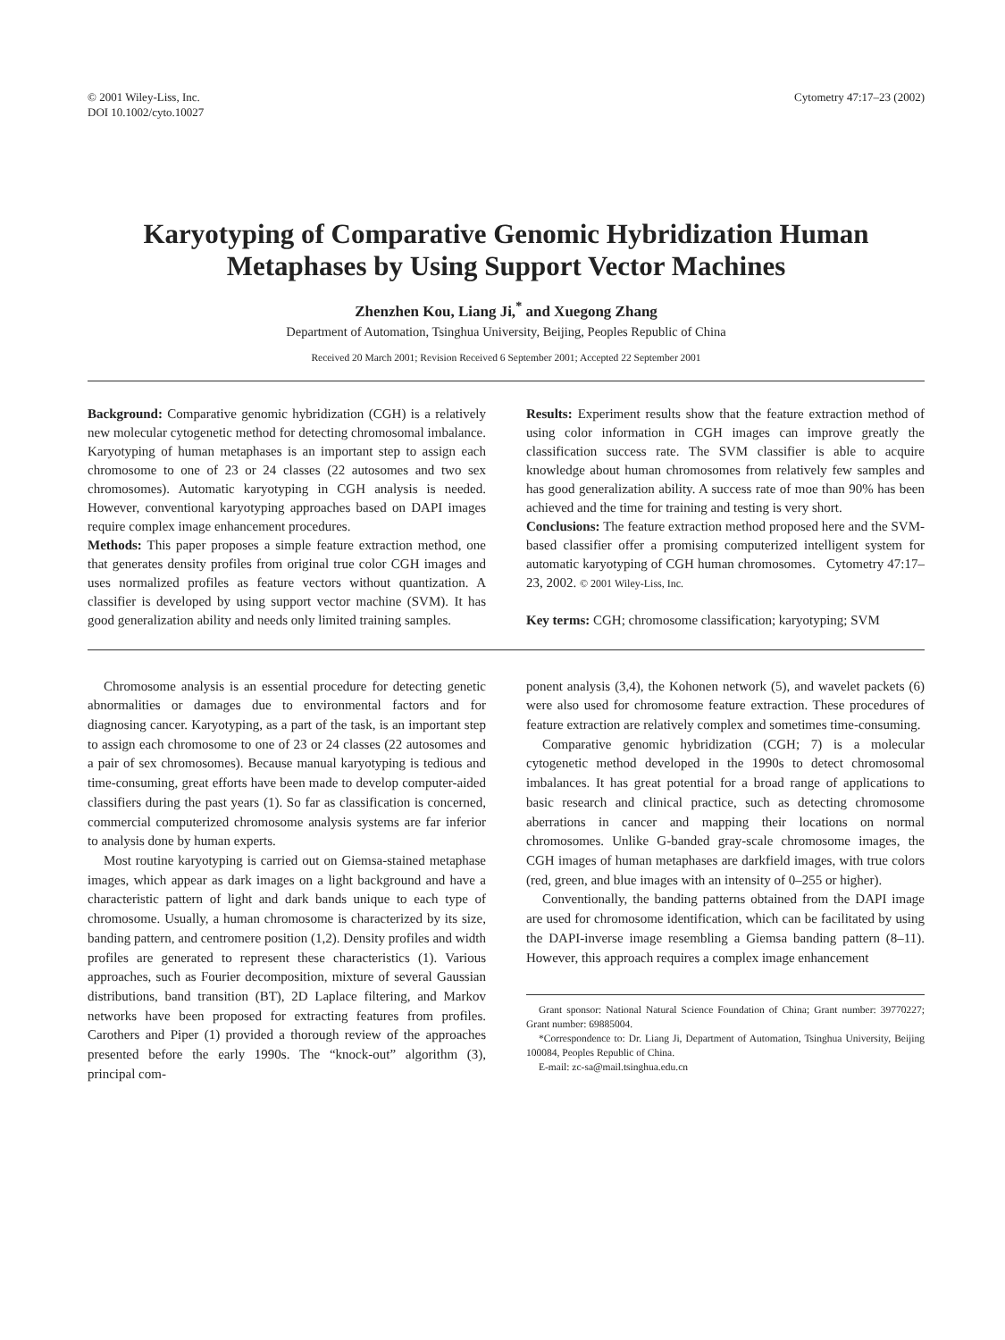© 2001 Wiley-Liss, Inc.
DOI 10.1002/cyto.10027
Cytometry 47:17–23 (2002)
Karyotyping of Comparative Genomic Hybridization Human Metaphases by Using Support Vector Machines
Zhenzhen Kou, Liang Ji,<sup>*</sup> and Xuegong Zhang
Department of Automation, Tsinghua University, Beijing, Peoples Republic of China
Received 20 March 2001; Revision Received 6 September 2001; Accepted 22 September 2001
Background: Comparative genomic hybridization (CGH) is a relatively new molecular cytogenetic method for detecting chromosomal imbalance. Karyotyping of human metaphases is an important step to assign each chromosome to one of 23 or 24 classes (22 autosomes and two sex chromosomes). Automatic karyotyping in CGH analysis is needed. However, conventional karyotyping approaches based on DAPI images require complex image enhancement procedures.
Methods: This paper proposes a simple feature extraction method, one that generates density profiles from original true color CGH images and uses normalized profiles as feature vectors without quantization. A classifier is developed by using support vector machine (SVM). It has good generalization ability and needs only limited training samples.
Results: Experiment results show that the feature extraction method of using color information in CGH images can improve greatly the classification success rate. The SVM classifier is able to acquire knowledge about human chromosomes from relatively few samples and has good generalization ability. A success rate of moe than 90% has been achieved and the time for training and testing is very short.
Conclusions: The feature extraction method proposed here and the SVM-based classifier offer a promising computerized intelligent system for automatic karyotyping of CGH human chromosomes. Cytometry 47:17–23, 2002. © 2001 Wiley-Liss, Inc.
Key terms: CGH; chromosome classification; karyotyping; SVM
Chromosome analysis is an essential procedure for detecting genetic abnormalities or damages due to environmental factors and for diagnosing cancer. Karyotyping, as a part of the task, is an important step to assign each chromosome to one of 23 or 24 classes (22 autosomes and a pair of sex chromosomes). Because manual karyotyping is tedious and time-consuming, great efforts have been made to develop computer-aided classifiers during the past years (1). So far as classification is concerned, commercial computerized chromosome analysis systems are far inferior to analysis done by human experts.
Most routine karyotyping is carried out on Giemsa-stained metaphase images, which appear as dark images on a light background and have a characteristic pattern of light and dark bands unique to each type of chromosome. Usually, a human chromosome is characterized by its size, banding pattern, and centromere position (1,2). Density profiles and width profiles are generated to represent these characteristics (1). Various approaches, such as Fourier decomposition, mixture of several Gaussian distributions, band transition (BT), 2D Laplace filtering, and Markov networks have been proposed for extracting features from profiles. Carothers and Piper (1) provided a thorough review of the approaches presented before the early 1990s. The “knock-out” algorithm (3), principal com-
ponent analysis (3,4), the Kohonen network (5), and wavelet packets (6) were also used for chromosome feature extraction. These procedures of feature extraction are relatively complex and sometimes time-consuming.
Comparative genomic hybridization (CGH; 7) is a molecular cytogenetic method developed in the 1990s to detect chromosomal imbalances. It has great potential for a broad range of applications to basic research and clinical practice, such as detecting chromosome aberrations in cancer and mapping their locations on normal chromosomes. Unlike G-banded gray-scale chromosome images, the CGH images of human metaphases are darkfield images, with true colors (red, green, and blue images with an intensity of 0–255 or higher).
Conventionally, the banding patterns obtained from the DAPI image are used for chromosome identification, which can be facilitated by using the DAPI-inverse image resembling a Giemsa banding pattern (8–11). However, this approach requires a complex image enhancement
Grant sponsor: National Natural Science Foundation of China; Grant number: 39770227; Grant number: 69885004.
*Correspondence to: Dr. Liang Ji, Department of Automation, Tsinghua University, Beijing 100084, Peoples Republic of China.
E-mail: zc-sa@mail.tsinghua.edu.cn